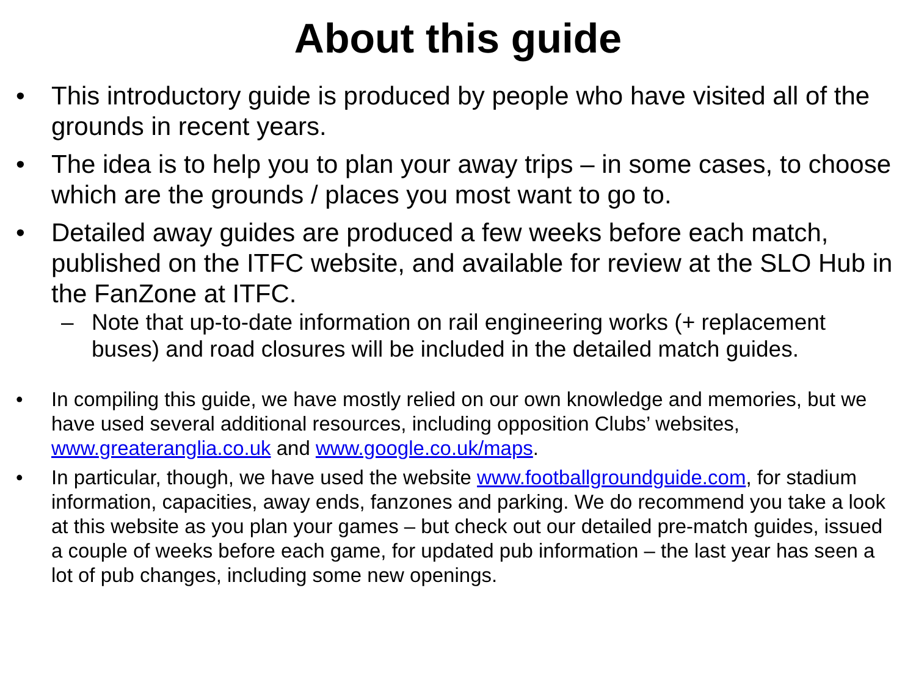About this guide
• This introductory guide is produced by people who have visited all of the grounds in recent years.
• The idea is to help you to plan your away trips – in some cases, to choose which are the grounds / places you most want to go to.
• Detailed away guides are produced a few weeks before each match, published on the ITFC website, and available for review at the SLO Hub in the FanZone at ITFC.
– Note that up-to-date information on rail engineering works (+ replacement buses) and road closures will be included in the detailed match guides.
• In compiling this guide, we have mostly relied on our own knowledge and memories, but we have used several additional resources, including opposition Clubs’ websites, www.greateranglia.co.uk and www.google.co.uk/maps.
• In particular, though, we have used the website www.footballgroundguide.com, for stadium information, capacities, away ends, fanzones and parking. We do recommend you take a look at this website as you plan your games – but check out our detailed pre-match guides, issued a couple of weeks before each game, for updated pub information – the last year has seen a lot of pub changes, including some new openings.